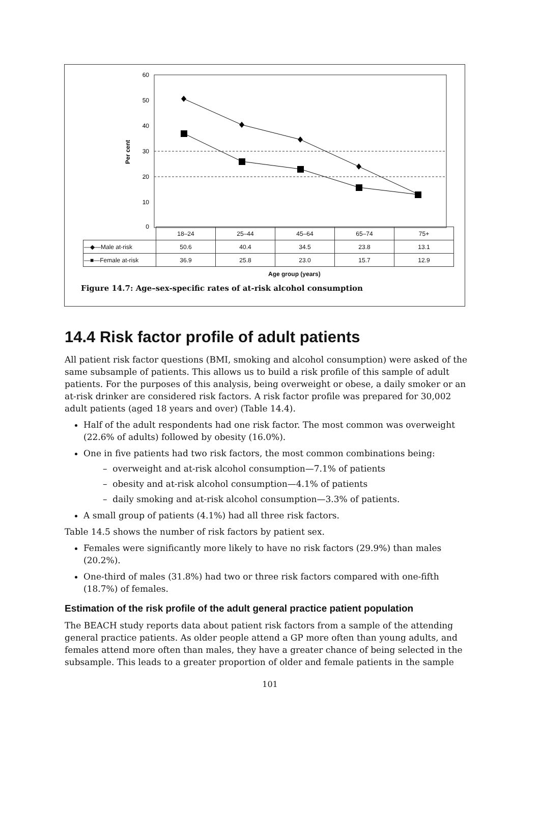60
50
40
30
20
10
0
Per cent
| | 18–24 | 25–44 | 45–64 | 65–74 | 75+ |
| —◆—Male at-risk | 50.6 | 40.4 | 34.5 | 23.8 | 13.1 |
| —■—Female at-risk | 36.9 | 25.8 | 23.0 | 15.7 | 12.9 |
Age group (years)
Figure 14.7: Age–sex-specific rates of at-risk alcohol consumption
14.4 Risk factor profile of adult patients
All patient risk factor questions (BMI, smoking and alcohol consumption) were asked of the same subsample of patients. This allows us to build a risk profile of this sample of adult patients. For the purposes of this analysis, being overweight or obese, a daily smoker or an at-risk drinker are considered risk factors. A risk factor profile was prepared for 30,002 adult patients (aged 18 years and over) (Table 14.4).
Half of the adult respondents had one risk factor. The most common was overweight (22.6% of adults) followed by obesity (16.0%).
One in five patients had two risk factors, the most common combinations being:
– overweight and at-risk alcohol consumption—7.1% of patients
– obesity and at-risk alcohol consumption—4.1% of patients
– daily smoking and at-risk alcohol consumption—3.3% of patients.
A small group of patients (4.1%) had all three risk factors.
Table 14.5 shows the number of risk factors by patient sex.
Females were significantly more likely to have no risk factors (29.9%) than males (20.2%).
One-third of males (31.8%) had two or three risk factors compared with one-fifth (18.7%) of females.
Estimation of the risk profile of the adult general practice patient population
The BEACH study reports data about patient risk factors from a sample of the attending general practice patients. As older people attend a GP more often than young adults, and females attend more often than males, they have a greater chance of being selected in the subsample. This leads to a greater proportion of older and female patients in the sample
101